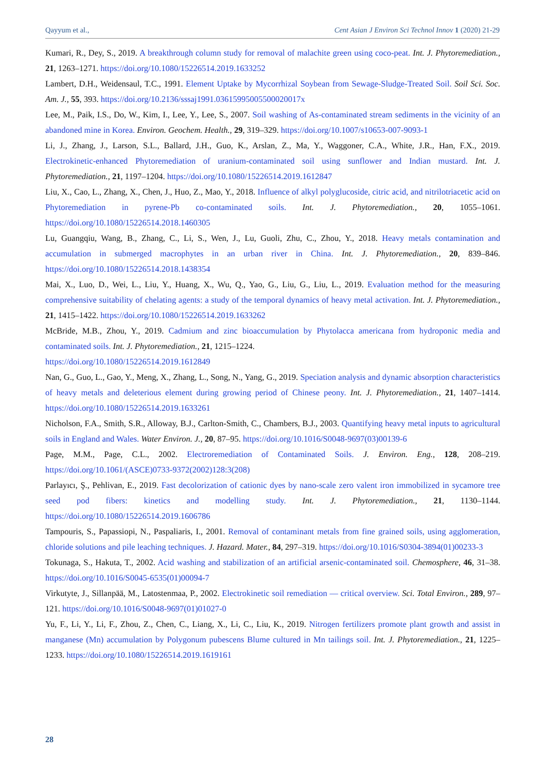Qayyum et al., Cent Asian J Environ Sci Technol Innov 1 (2020) 21-29
Kumari, R., Dey, S., 2019. A breakthrough column study for removal of malachite green using coco-peat. Int. J. Phytoremediation., 21, 1263–1271. https://doi.org/10.1080/15226514.2019.1633252
Lambert, D.H., Weidensaul, T.C., 1991. Element Uptake by Mycorrhizal Soybean from Sewage-Sludge-Treated Soil. Soil Sci. Soc. Am. J., 55, 393. https://doi.org/10.2136/sssaj1991.03615995005500020017x
Lee, M., Paik, I.S., Do, W., Kim, I., Lee, Y., Lee, S., 2007. Soil washing of As-contaminated stream sediments in the vicinity of an abandoned mine in Korea. Environ. Geochem. Health., 29, 319–329. https://doi.org/10.1007/s10653-007-9093-1
Li, J., Zhang, J., Larson, S.L., Ballard, J.H., Guo, K., Arslan, Z., Ma, Y., Waggoner, C.A., White, J.R., Han, F.X., 2019. Electrokinetic-enhanced Phytoremediation of uranium-contaminated soil using sunflower and Indian mustard. Int. J. Phytoremediation., 21, 1197–1204. https://doi.org/10.1080/15226514.2019.1612847
Liu, X., Cao, L., Zhang, X., Chen, J., Huo, Z., Mao, Y., 2018. Influence of alkyl polyglucoside, citric acid, and nitrilotriacetic acid on Phytoremediation in pyrene-Pb co-contaminated soils. Int. J. Phytoremediation., 20, 1055–1061. https://doi.org/10.1080/15226514.2018.1460305
Lu, Guangqiu, Wang, B., Zhang, C., Li, S., Wen, J., Lu, Guoli, Zhu, C., Zhou, Y., 2018. Heavy metals contamination and accumulation in submerged macrophytes in an urban river in China. Int. J. Phytoremediation., 20, 839–846. https://doi.org/10.1080/15226514.2018.1438354
Mai, X., Luo, D., Wei, L., Liu, Y., Huang, X., Wu, Q., Yao, G., Liu, G., Liu, L., 2019. Evaluation method for the measuring comprehensive suitability of chelating agents: a study of the temporal dynamics of heavy metal activation. Int. J. Phytoremediation., 21, 1415–1422. https://doi.org/10.1080/15226514.2019.1633262
McBride, M.B., Zhou, Y., 2019. Cadmium and zinc bioaccumulation by Phytolacca americana from hydroponic media and contaminated soils. Int. J. Phytoremediation., 21, 1215–1224.
https://doi.org/10.1080/15226514.2019.1612849
Nan, G., Guo, L., Gao, Y., Meng, X., Zhang, L., Song, N., Yang, G., 2019. Speciation analysis and dynamic absorption characteristics of heavy metals and deleterious element during growing period of Chinese peony. Int. J. Phytoremediation., 21, 1407–1414. https://doi.org/10.1080/15226514.2019.1633261
Nicholson, F.A., Smith, S.R., Alloway, B.J., Carlton-Smith, C., Chambers, B.J., 2003. Quantifying heavy metal inputs to agricultural soils in England and Wales. Water Environ. J., 20, 87–95. https://doi.org/10.1016/S0048-9697(03)00139-6
Page, M.M., Page, C.L., 2002. Electroremediation of Contaminated Soils. J. Environ. Eng., 128, 208–219. https://doi.org/10.1061/(ASCE)0733-9372(2002)128:3(208)
Parlayıcı, Ş., Pehlivan, E., 2019. Fast decolorization of cationic dyes by nano-scale zero valent iron immobilized in sycamore tree seed pod fibers: kinetics and modelling study. Int. J. Phytoremediation., 21, 1130–1144. https://doi.org/10.1080/15226514.2019.1606786
Tampouris, S., Papassiopi, N., Paspaliaris, I., 2001. Removal of contaminant metals from fine grained soils, using agglomeration, chloride solutions and pile leaching techniques. J. Hazard. Mater., 84, 297–319. https://doi.org/10.1016/S0304-3894(01)00233-3
Tokunaga, S., Hakuta, T., 2002. Acid washing and stabilization of an artificial arsenic-contaminated soil. Chemosphere, 46, 31–38. https://doi.org/10.1016/S0045-6535(01)00094-7
Virkutyte, J., Sillanpää, M., Latostenmaa, P., 2002. Electrokinetic soil remediation — critical overview. Sci. Total Environ., 289, 97–121. https://doi.org/10.1016/S0048-9697(01)01027-0
Yu, F., Li, Y., Li, F., Zhou, Z., Chen, C., Liang, X., Li, C., Liu, K., 2019. Nitrogen fertilizers promote plant growth and assist in manganese (Mn) accumulation by Polygonum pubescens Blume cultured in Mn tailings soil. Int. J. Phytoremediation., 21, 1225–1233. https://doi.org/10.1080/15226514.2019.1619161
28